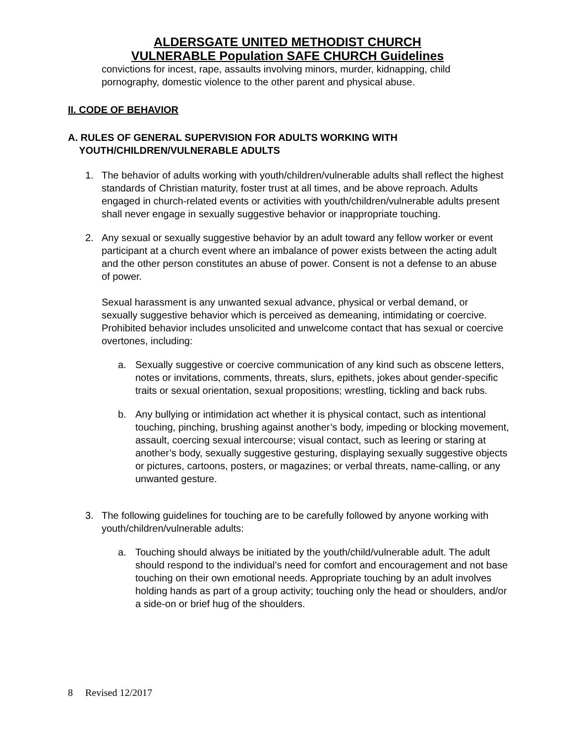ALDERSGATE UNITED METHODIST CHURCH
VULNERABLE Population SAFE CHURCH Guidelines
convictions for incest, rape, assaults involving minors, murder, kidnapping, child pornography, domestic violence to the other parent and physical abuse.
II. CODE OF BEHAVIOR
A. RULES OF GENERAL SUPERVISION FOR ADULTS WORKING WITH
YOUTH/CHILDREN/VULNERABLE ADULTS
1. The behavior of adults working with youth/children/vulnerable adults shall reflect the highest standards of Christian maturity, foster trust at all times, and be above reproach. Adults engaged in church-related events or activities with youth/children/vulnerable adults present shall never engage in sexually suggestive behavior or inappropriate touching.
2. Any sexual or sexually suggestive behavior by an adult toward any fellow worker or event participant at a church event where an imbalance of power exists between the acting adult and the other person constitutes an abuse of power. Consent is not a defense to an abuse of power.
Sexual harassment is any unwanted sexual advance, physical or verbal demand, or sexually suggestive behavior which is perceived as demeaning, intimidating or coercive. Prohibited behavior includes unsolicited and unwelcome contact that has sexual or coercive overtones, including:
a. Sexually suggestive or coercive communication of any kind such as obscene letters, notes or invitations, comments, threats, slurs, epithets, jokes about gender-specific traits or sexual orientation, sexual propositions; wrestling, tickling and back rubs.
b. Any bullying or intimidation act whether it is physical contact, such as intentional touching, pinching, brushing against another’s body, impeding or blocking movement, assault, coercing sexual intercourse; visual contact, such as leering or staring at another’s body, sexually suggestive gesturing, displaying sexually suggestive objects or pictures, cartoons, posters, or magazines; or verbal threats, name-calling, or any unwanted gesture.
3. The following guidelines for touching are to be carefully followed by anyone working with youth/children/vulnerable adults:
a. Touching should always be initiated by the youth/child/vulnerable adult. The adult should respond to the individual’s need for comfort and encouragement and not base touching on their own emotional needs. Appropriate touching by an adult involves holding hands as part of a group activity; touching only the head or shoulders, and/or a side-on or brief hug of the shoulders.
8 Revised 12/2017